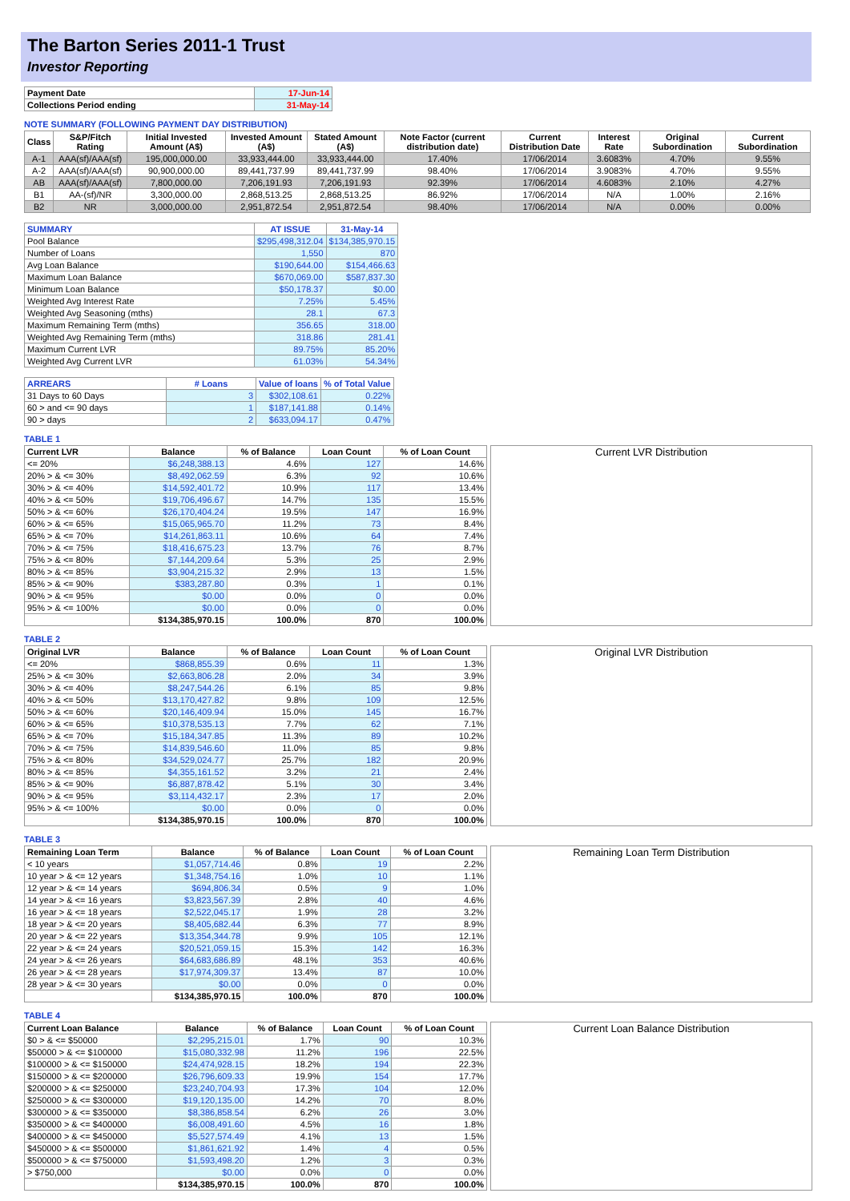The Barton Series 2011-1 Trust
Investor Reporting
| Payment Date | 17-Jun-14 |
| Collections Period ending | 31-May-14 |
NOTE SUMMARY (FOLLOWING PAYMENT DAY DISTRIBUTION)
| Class | S&P/Fitch Rating | Initial Invested Amount (A$) | Invested Amount (A$) | Stated Amount (A$) | Note Factor (current distribution date) | Current Distribution Date | Interest Rate | Original Subordination | Current Subordination |
| --- | --- | --- | --- | --- | --- | --- | --- | --- | --- |
| A-1 | AAA(sf)/AAA(sf) | 195,000,000.00 | 33,933,444.00 | 33,933,444.00 | 17.40% | 17/06/2014 | 3.6083% | 4.70% | 9.55% |
| A-2 | AAA(sf)/AAA(sf) | 90,900,000.00 | 89,441,737.99 | 89,441,737.99 | 98.40% | 17/06/2014 | 3.9083% | 4.70% | 9.55% |
| AB | AAA(sf)/AAA(sf) | 7,800,000.00 | 7,206,191.93 | 7,206,191.93 | 92.39% | 17/06/2014 | 4.6083% | 2.10% | 4.27% |
| B1 | AA-(sf)/NR | 3,300,000.00 | 2,868,513.25 | 2,868,513.25 | 86.92% | 17/06/2014 | N/A | 1.00% | 2.16% |
| B2 | NR | 3,000,000.00 | 2,951,872.54 | 2,951,872.54 | 98.40% | 17/06/2014 | N/A | 0.00% | 0.00% |
| SUMMARY | AT ISSUE | 31-May-14 |
| --- | --- | --- |
| Pool Balance | $295,498,312.04 | $134,385,970.15 |
| Number of Loans | 1,550 | 870 |
| Avg Loan Balance | $190,644.00 | $154,466.63 |
| Maximum Loan Balance | $670,069.00 | $587,837.30 |
| Minimum Loan Balance | $50,178.37 | $0.00 |
| Weighted Avg Interest Rate | 7.25% | 5.45% |
| Weighted Avg Seasoning (mths) | 28.1 | 67.3 |
| Maximum Remaining Term (mths) | 356.65 | 318.00 |
| Weighted Avg Remaining Term (mths) | 318.86 | 281.41 |
| Maximum Current LVR | 89.75% | 85.20% |
| Weighted Avg Current LVR | 61.03% | 54.34% |
| ARREARS | # Loans | Value of loans | % of Total Value |
| --- | --- | --- | --- |
| 31 Days to 60 Days | 3 | $302,108.61 | 0.22% |
| 60 > and <= 90 days | 1 | $187,141.88 | 0.14% |
| 90 > days | 2 | $633,094.17 | 0.47% |
TABLE 1
| Current LVR | Balance | % of Balance | Loan Count | % of Loan Count |
| --- | --- | --- | --- | --- |
| <= 20% | $6,248,388.13 | 4.6% | 127 | 14.6% |
| 20% > & <= 30% | $8,492,062.59 | 6.3% | 92 | 10.6% |
| 30% > & <= 40% | $14,592,401.72 | 10.9% | 117 | 13.4% |
| 40% > & <= 50% | $19,706,496.67 | 14.7% | 135 | 15.5% |
| 50% > & <= 60% | $26,170,404.24 | 19.5% | 147 | 16.9% |
| 60% > & <= 65% | $15,065,965.70 | 11.2% | 73 | 8.4% |
| 65% > & <= 70% | $14,261,863.11 | 10.6% | 64 | 7.4% |
| 70% > & <= 75% | $18,416,675.23 | 13.7% | 76 | 8.7% |
| 75% > & <= 80% | $7,144,209.64 | 5.3% | 25 | 2.9% |
| 80% > & <= 85% | $3,904,215.32 | 2.9% | 13 | 1.5% |
| 85% > & <= 90% | $383,287.80 | 0.3% | 1 | 0.1% |
| 90% > & <= 95% | $0.00 | 0.0% | 0 | 0.0% |
| 95% > & <= 100% | $0.00 | 0.0% | 0 | 0.0% |
| | $134,385,970.15 | 100.0% | 870 | 100.0% |
Current LVR Distribution
TABLE 2
| Original LVR | Balance | % of Balance | Loan Count | % of Loan Count |
| --- | --- | --- | --- | --- |
| <= 20% | $868,855.39 | 0.6% | 11 | 1.3% |
| 25% > & <= 30% | $2,663,806.28 | 2.0% | 34 | 3.9% |
| 30% > & <= 40% | $8,247,544.26 | 6.1% | 85 | 9.8% |
| 40% > & <= 50% | $13,170,427.82 | 9.8% | 109 | 12.5% |
| 50% > & <= 60% | $20,146,409.94 | 15.0% | 145 | 16.7% |
| 60% > & <= 65% | $10,378,535.13 | 7.7% | 62 | 7.1% |
| 65% > & <= 70% | $15,184,347.85 | 11.3% | 89 | 10.2% |
| 70% > & <= 75% | $14,839,546.60 | 11.0% | 85 | 9.8% |
| 75% > & <= 80% | $34,529,024.77 | 25.7% | 182 | 20.9% |
| 80% > & <= 85% | $4,355,161.52 | 3.2% | 21 | 2.4% |
| 85% > & <= 90% | $6,887,878.42 | 5.1% | 30 | 3.4% |
| 90% > & <= 95% | $3,114,432.17 | 2.3% | 17 | 2.0% |
| 95% > & <= 100% | $0.00 | 0.0% | 0 | 0.0% |
| | $134,385,970.15 | 100.0% | 870 | 100.0% |
Original LVR Distribution
TABLE 3
| Remaining Loan Term | Balance | % of Balance | Loan Count | % of Loan Count |
| --- | --- | --- | --- | --- |
| < 10 years | $1,057,714.46 | 0.8% | 19 | 2.2% |
| 10 year > & <= 12 years | $1,348,754.16 | 1.0% | 10 | 1.1% |
| 12 year > & <= 14 years | $694,806.34 | 0.5% | 9 | 1.0% |
| 14 year > & <= 16 years | $3,823,567.39 | 2.8% | 40 | 4.6% |
| 16 year > & <= 18 years | $2,522,045.17 | 1.9% | 28 | 3.2% |
| 18 year > & <= 20 years | $8,405,682.44 | 6.3% | 77 | 8.9% |
| 20 year > & <= 22 years | $13,354,344.78 | 9.9% | 105 | 12.1% |
| 22 year > & <= 24 years | $20,521,059.15 | 15.3% | 142 | 16.3% |
| 24 year > & <= 26 years | $64,683,686.89 | 48.1% | 353 | 40.6% |
| 26 year > & <= 28 years | $17,974,309.37 | 13.4% | 87 | 10.0% |
| 28 year > & <= 30 years | $0.00 | 0.0% | 0 | 0.0% |
| | $134,385,970.15 | 100.0% | 870 | 100.0% |
Remaining Loan Term Distribution
TABLE 4
| Current Loan Balance | Balance | % of Balance | Loan Count | % of Loan Count |
| --- | --- | --- | --- | --- |
| $0 > & <= $50000 | $2,295,215.01 | 1.7% | 90 | 10.3% |
| $50000 > & <= $100000 | $15,080,332.98 | 11.2% | 196 | 22.5% |
| $100000 > & <= $150000 | $24,474,928.15 | 18.2% | 194 | 22.3% |
| $150000 > & <= $200000 | $26,796,609.33 | 19.9% | 154 | 17.7% |
| $200000 > & <= $250000 | $23,240,704.93 | 17.3% | 104 | 12.0% |
| $250000 > & <= $300000 | $19,120,135.00 | 14.2% | 70 | 8.0% |
| $300000 > & <= $350000 | $8,386,858.54 | 6.2% | 26 | 3.0% |
| $350000 > & <= $400000 | $6,008,491.60 | 4.5% | 16 | 1.8% |
| $400000 > & <= $450000 | $5,527,574.49 | 4.1% | 13 | 1.5% |
| $450000 > & <= $500000 | $1,861,621.92 | 1.4% | 4 | 0.5% |
| $500000 > & <= $750000 | $1,593,498.20 | 1.2% | 3 | 0.3% |
| > $750,000 | $0.00 | 0.0% | 0 | 0.0% |
| | $134,385,970.15 | 100.0% | 870 | 100.0% |
Current Loan Balance Distribution